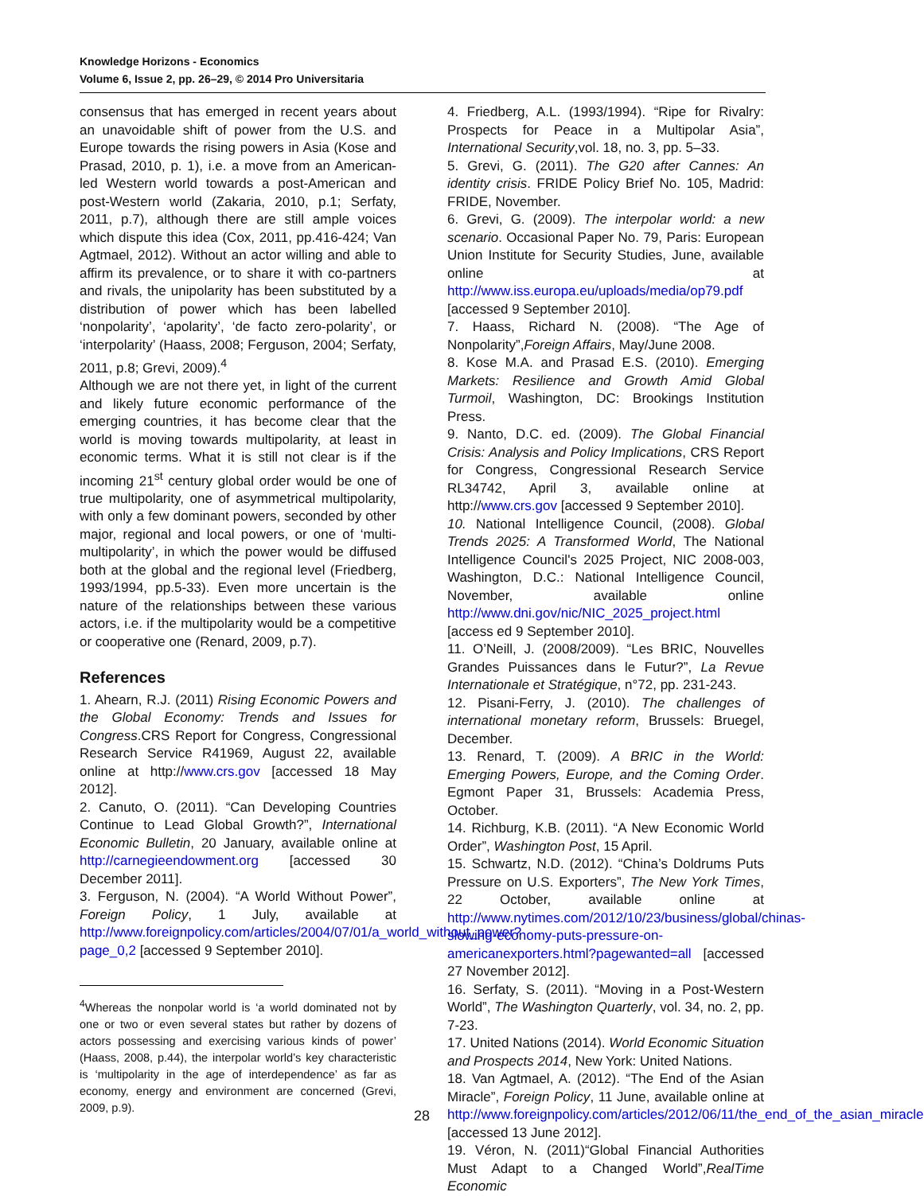Knowledge Horizons - Economics
Volume 6, Issue 2, pp. 26–29, © 2014 Pro Universitaria
consensus that has emerged in recent years about an unavoidable shift of power from the U.S. and Europe towards the rising powers in Asia (Kose and Prasad, 2010, p. 1), i.e. a move from an American-led Western world towards a post-American and post-Western world (Zakaria, 2010, p.1; Serfaty, 2011, p.7), although there are still ample voices which dispute this idea (Cox, 2011, pp.416-424; Van Agtmael, 2012). Without an actor willing and able to affirm its prevalence, or to share it with co-partners and rivals, the unipolarity has been substituted by a distribution of power which has been labelled ‘nonpolarity’, ‘apolarity’, ‘de facto zero-polarity’, or ‘interpolarity’ (Haass, 2008; Ferguson, 2004; Serfaty, 2011, p.8; Grevi, 2009).<sup>4</sup>
Although we are not there yet, in light of the current and likely future economic performance of the emerging countries, it has become clear that the world is moving towards multipolarity, at least in economic terms. What it is still not clear is if the incoming 21<sup>st</sup> century global order would be one of true multipolarity, one of asymmetrical multipolarity, with only a few dominant powers, seconded by other major, regional and local powers, or one of ‘multi-multipolarity’, in which the power would be diffused both at the global and the regional level (Friedberg, 1993/1994, pp.5-33). Even more uncertain is the nature of the relationships between these various actors, i.e. if the multipolarity would be a competitive or cooperative one (Renard, 2009, p.7).
References
1. Ahearn, R.J. (2011) Rising Economic Powers and the Global Economy: Trends and Issues for Congress.CRS Report for Congress, Congressional Research Service R41969, August 22, available online at http://www.crs.gov [accessed 18 May 2012].
2. Canuto, O. (2011). “Can Developing Countries Continue to Lead Global Growth?”, International Economic Bulletin, 20 January, available online at http://carnegieendowment.org [accessed 30 December 2011].
3. Ferguson, N. (2004). “A World Without Power”, Foreign Policy, 1 July, available at http://www.foreignpolicy.com/articles/2004/07/01/a_world_without_power?page_0,2 [accessed 9 September 2010].
<sup>4</sup> Whereas the nonpolar world is ‘a world dominated not by one or two or even several states but rather by dozens of actors possessing and exercising various kinds of power’ (Haass, 2008, p.44), the interpolar world’s key characteristic is ‘multipolarity in the age of interdependence’ as far as economy, energy and environment are concerned (Grevi, 2009, p.9).
4. Friedberg, A.L. (1993/1994). “Ripe for Rivalry: Prospects for Peace in a Multipolar Asia”, International Security,vol. 18, no. 3, pp. 5–33.
5. Grevi, G. (2011). The G20 after Cannes: An identity crisis. FRIDE Policy Brief No. 105, Madrid: FRIDE, November.
6. Grevi, G. (2009). The interpolar world: a new scenario. Occasional Paper No. 79, Paris: European Union Institute for Security Studies, June, available online at http://www.iss.europa.eu/uploads/media/op79.pdf [accessed 9 September 2010].
7. Haass, Richard N. (2008). “The Age of Nonpolarity”,Foreign Affairs, May/June 2008.
8. Kose M.A. and Prasad E.S. (2010). Emerging Markets: Resilience and Growth Amid Global Turmoil, Washington, DC: Brookings Institution Press.
9. Nanto, D.C. ed. (2009). The Global Financial Crisis: Analysis and Policy Implications, CRS Report for Congress, Congressional Research Service RL34742, April 3, available online at http://www.crs.gov [accessed 9 September 2010].
10. National Intelligence Council, (2008). Global Trends 2025: A Transformed World, The National Intelligence Council's 2025 Project, NIC 2008-003, Washington, D.C.: National Intelligence Council, November, available online http://www.dni.gov/nic/NIC_2025_project.html [access ed 9 September 2010].
11. O’Neill, J. (2008/2009). “Les BRIC, Nouvelles Grandes Puissances dans le Futur?”, La Revue Internationale et Stratégique, n°72, pp. 231-243.
12. Pisani-Ferry, J. (2010). The challenges of international monetary reform, Brussels: Bruegel, December.
13. Renard, T. (2009). A BRIC in the World: Emerging Powers, Europe, and the Coming Order. Egmont Paper 31, Brussels: Academia Press, October.
14. Richburg, K.B. (2011). “A New Economic World Order”, Washington Post, 15 April.
15. Schwartz, N.D. (2012). “China’s Doldrums Puts Pressure on U.S. Exporters”, The New York Times, 22 October, available online at http://www.nytimes.com/2012/10/23/business/global/chinas-slowing-economy-puts-pressure-on-americanexporters.html?pagewanted=all [accessed 27 November 2012].
16. Serfaty, S. (2011). “Moving in a Post-Western World”, The Washington Quarterly, vol. 34, no. 2, pp. 7-23.
17. United Nations (2014). World Economic Situation and Prospects 2014, New York: United Nations.
18. Van Agtmael, A. (2012). “The End of the Asian Miracle”, Foreign Policy, 11 June, available online at http://www.foreignpolicy.com/articles/2012/06/11/the_end_of_the_asian_miracle [accessed 13 June 2012].
19. Véron, N. (2011)“Global Financial Authorities Must Adapt to a Changed World”,RealTime Economic
28